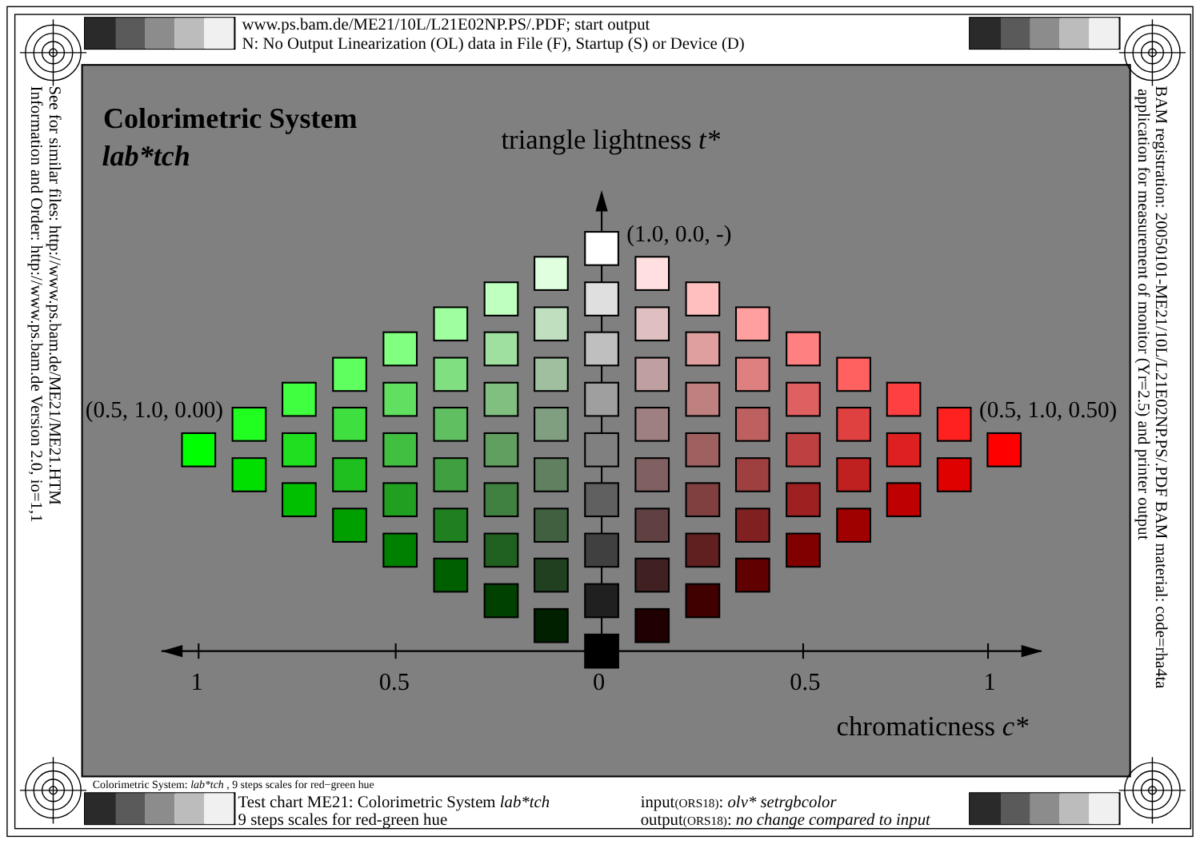www.ps.bam.de/ME21/10L/L21E02NP.PS/.PDF; start output
N: No Output Linearization (OL) data in File (F), Startup (S) or Device (D)
Colorimetric System
lab*tch
triangle lightness t*
(1.0, 0.0, -)
(0.5, 1.0, 0.00)
(0.5, 1.0, 0.50)
1
0.5
0
0.5
1
chromaticness c*
See for similar files: http://www.ps.bam.de/ME21/ME21.HTM
Information and Order: http://www.ps.bam.de Version 2.0, io=1,1
BAM registration: 20050101-ME21/10L/L21E02NP.PS/.PDF BAM material: code=rha4ta
application for measurement of monitor (Yr=2.5) and printer output
Colorimetric System: lab*tch , 9 steps scales for red−green hue
Test chart ME21: Colorimetric System lab*tch
9 steps scales for red-green hue
input(ORS18): olv* setrgbcolor
output(ORS18): no change compared to input